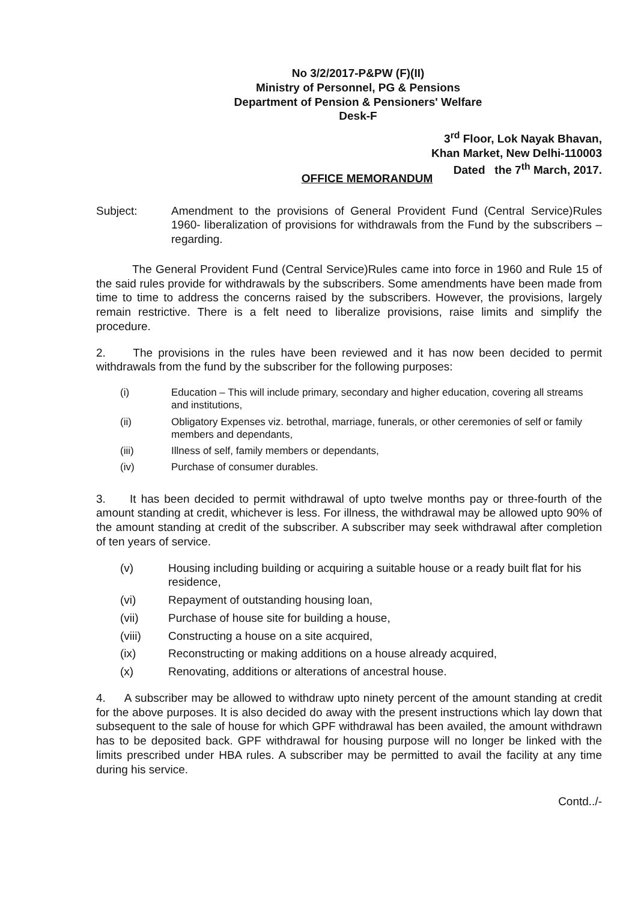No 3/2/2017-P&PW (F)(II)
Ministry of Personnel, PG & Pensions
Department of Pension & Pensioners' Welfare
Desk-F
3<sup>rd</sup> Floor, Lok Nayak Bhavan,
Khan Market, New Delhi-110003
Dated the 7<sup>th</sup> March, 2017.
OFFICE MEMORANDUM
Subject: Amendment to the provisions of General Provident Fund (Central Service)Rules 1960- liberalization of provisions for withdrawals from the Fund by the subscribers – regarding.
The General Provident Fund (Central Service)Rules came into force in 1960 and Rule 15 of the said rules provide for withdrawals by the subscribers. Some amendments have been made from time to time to address the concerns raised by the subscribers. However, the provisions, largely remain restrictive. There is a felt need to liberalize provisions, raise limits and simplify the procedure.
2. The provisions in the rules have been reviewed and it has now been decided to permit withdrawals from the fund by the subscriber for the following purposes:
(i) Education – This will include primary, secondary and higher education, covering all streams and institutions,
(ii) Obligatory Expenses viz. betrothal, marriage, funerals, or other ceremonies of self or family members and dependants,
(iii) Illness of self, family members or dependants,
(iv) Purchase of consumer durables.
3. It has been decided to permit withdrawal of upto twelve months pay or three-fourth of the amount standing at credit, whichever is less. For illness, the withdrawal may be allowed upto 90% of the amount standing at credit of the subscriber. A subscriber may seek withdrawal after completion of ten years of service.
(v) Housing including building or acquiring a suitable house or a ready built flat for his residence,
(vi) Repayment of outstanding housing loan,
(vii) Purchase of house site for building a house,
(viii) Constructing a house on a site acquired,
(ix) Reconstructing or making additions on a house already acquired,
(x) Renovating, additions or alterations of ancestral house.
4. A subscriber may be allowed to withdraw upto ninety percent of the amount standing at credit for the above purposes. It is also decided do away with the present instructions which lay down that subsequent to the sale of house for which GPF withdrawal has been availed, the amount withdrawn has to be deposited back. GPF withdrawal for housing purpose will no longer be linked with the limits prescribed under HBA rules. A subscriber may be permitted to avail the facility at any time during his service.
Contd../-